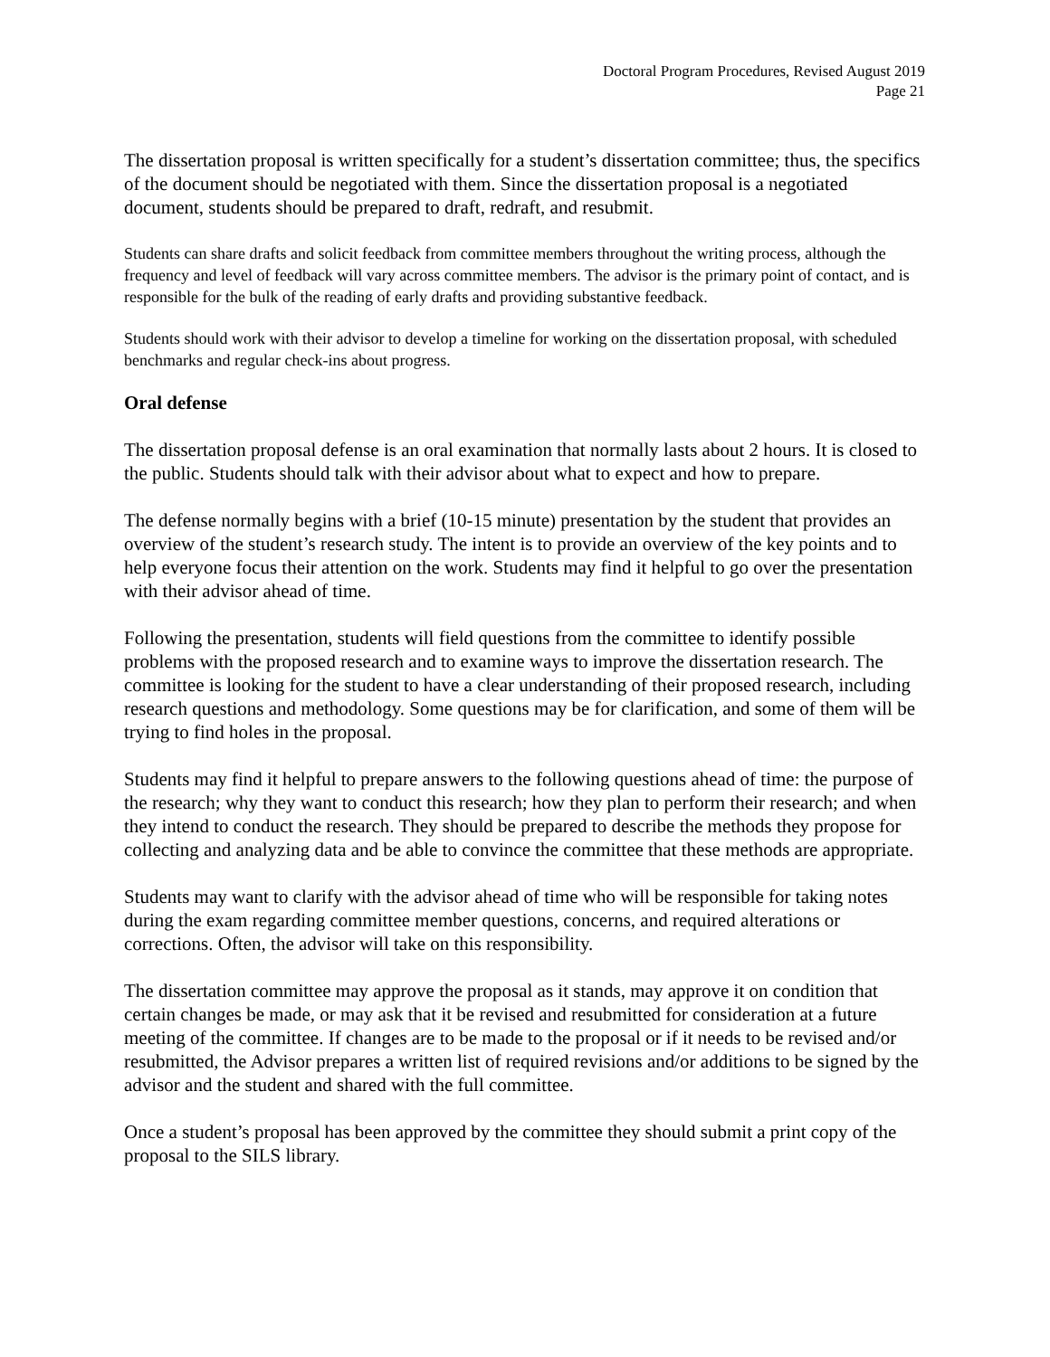Doctoral Program Procedures, Revised August 2019
Page 21
The dissertation proposal is written specifically for a student’s dissertation committee; thus, the specifics of the document should be negotiated with them. Since the dissertation proposal is a negotiated document, students should be prepared to draft, redraft, and resubmit.
Students can share drafts and solicit feedback from committee members throughout the writing process, although the frequency and level of feedback will vary across committee members. The advisor is the primary point of contact, and is responsible for the bulk of the reading of early drafts and providing substantive feedback.
Students should work with their advisor to develop a timeline for working on the dissertation proposal, with scheduled benchmarks and regular check-ins about progress.
Oral defense
The dissertation proposal defense is an oral examination that normally lasts about 2 hours. It is closed to the public. Students should talk with their advisor about what to expect and how to prepare.
The defense normally begins with a brief (10-15 minute) presentation by the student that provides an overview of the student’s research study. The intent is to provide an overview of the key points and to help everyone focus their attention on the work. Students may find it helpful to go over the presentation with their advisor ahead of time.
Following the presentation, students will field questions from the committee to identify possible problems with the proposed research and to examine ways to improve the dissertation research. The committee is looking for the student to have a clear understanding of their proposed research, including research questions and methodology. Some questions may be for clarification, and some of them will be trying to find holes in the proposal.
Students may find it helpful to prepare answers to the following questions ahead of time: the purpose of the research; why they want to conduct this research; how they plan to perform their research; and when they intend to conduct the research. They should be prepared to describe the methods they propose for collecting and analyzing data and be able to convince the committee that these methods are appropriate.
Students may want to clarify with the advisor ahead of time who will be responsible for taking notes during the exam regarding committee member questions, concerns, and required alterations or corrections. Often, the advisor will take on this responsibility.
The dissertation committee may approve the proposal as it stands, may approve it on condition that certain changes be made, or may ask that it be revised and resubmitted for consideration at a future meeting of the committee. If changes are to be made to the proposal or if it needs to be revised and/or resubmitted, the Advisor prepares a written list of required revisions and/or additions to be signed by the advisor and the student and shared with the full committee.
Once a student’s proposal has been approved by the committee they should submit a print copy of the proposal to the SILS library.